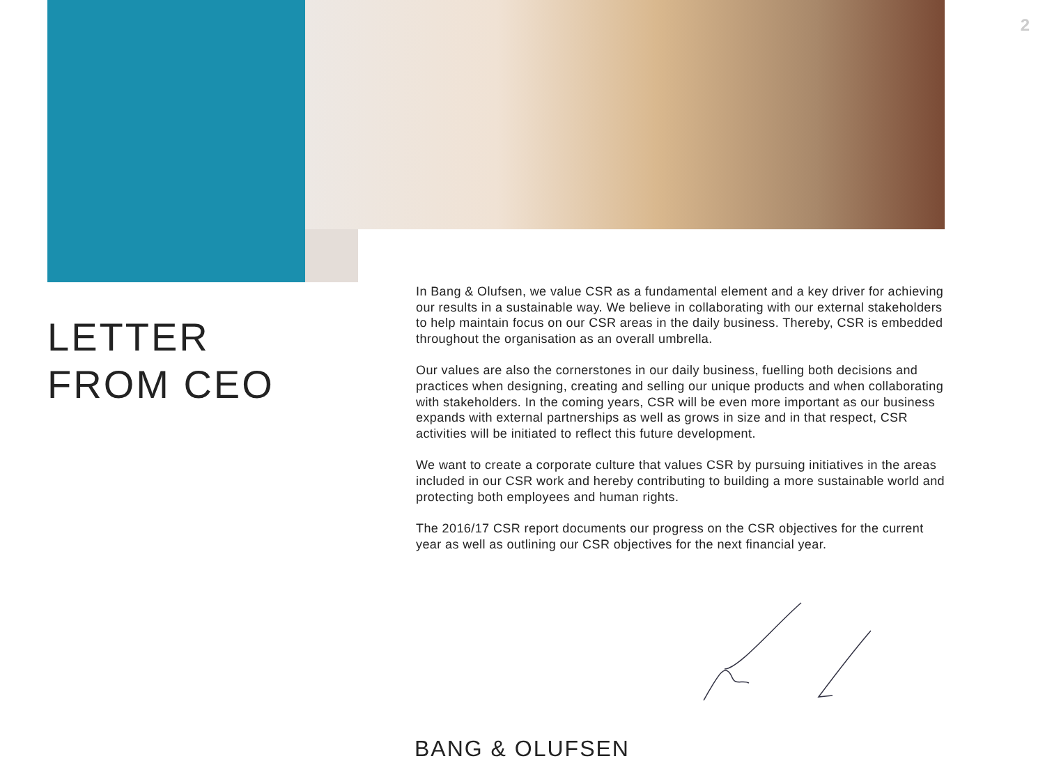2
LETTER
FROM CEO
In Bang & Olufsen, we value CSR as a fundamental element and a key driver for achieving our results in a sustainable way. We believe in collaborating with our external stakeholders to help maintain focus on our CSR areas in the daily business. Thereby, CSR is embedded throughout the organisation as an overall umbrella.
Our values are also the cornerstones in our daily business, fuelling both decisions and practices when designing, creating and selling our unique products and when collaborating with stakeholders. In the coming years, CSR will be even more important as our business expands with external partnerships as well as grows in size and in that respect, CSR activities will be initiated to reflect this future development.
We want to create a corporate culture that values CSR by pursuing initiatives in the areas included in our CSR work and hereby contributing to building a more sustainable world and protecting both employees and human rights.
The 2016/17 CSR report documents our progress on the CSR objectives for the current year as well as outlining our CSR objectives for the next financial year.
BANG & OLUFSEN